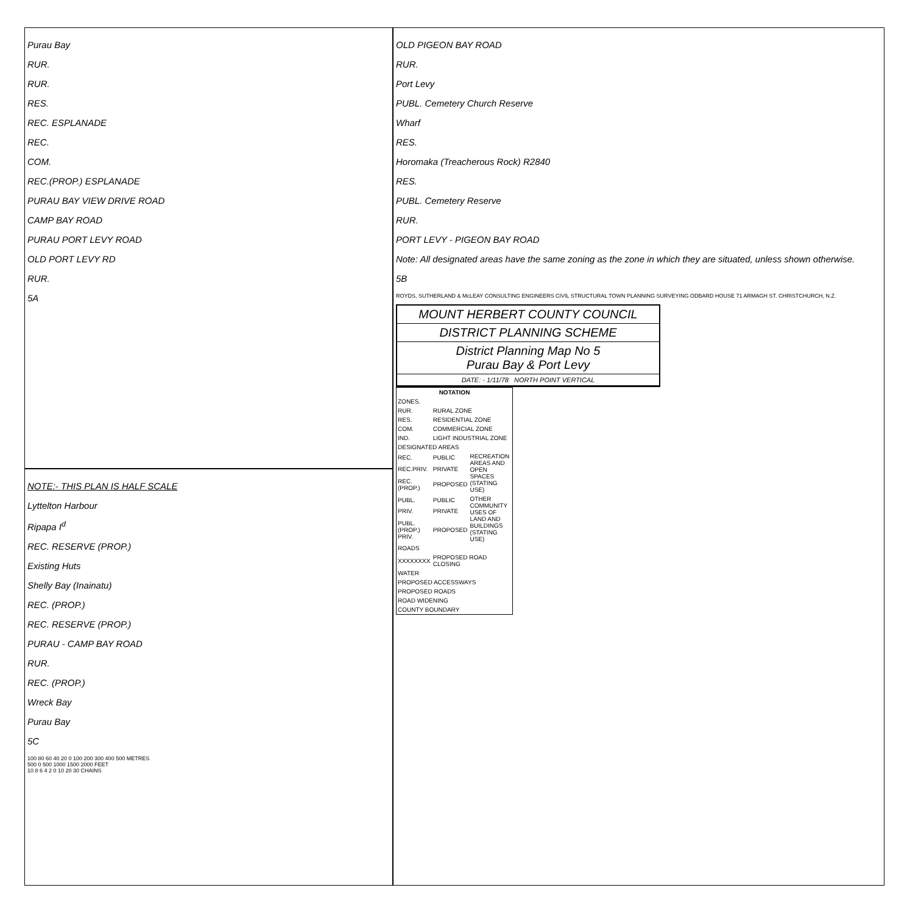Purau Bay
RUR.
RUR.
RES.
REC. ESPLANADE
REC.
COM.
REC.(PROP.) ESPLANADE
PURAU BAY VIEW DRIVE ROAD
CAMP BAY ROAD
PURAU PORT LEVY ROAD
OLD PORT LEVY RD
RUR.
5A
OLD PIGEON BAY ROAD
RUR.
Port Levy
PUBL. Cemetery Church Reserve
Wharf
RES.
Horomaka (Treacherous Rock) R2840
RES.
PUBL. Cemetery Reserve
RUR.
PORT LEVY - PIGEON BAY ROAD
Note: All designated areas have the same zoning as the zone in which they are situated, unless shown otherwise.
5B
ROYDS, SUTHERLAND & McLEAY CONSULTING ENGINEERS CIVIL STRUCTURAL TOWN PLANNING SURVEYING ODBARD HOUSE 71 ARMAGH ST. CHRISTCHURCH, N.Z.
MOUNT HERBERT COUNTY COUNCIL
DISTRICT PLANNING SCHEME
District Planning Map No 5
Purau Bay & Port Levy
DATE: - 1/11/78 NORTH POINT VERTICAL
| NOTATION | | |
| --- | --- | --- |
| ZONES. | | |
| RUR. | RURAL ZONE | |
| RES. | RESIDENTIAL ZONE | |
| COM. | COMMERCIAL ZONE | |
| IND. | LIGHT INDUSTRIAL ZONE | |
| DESIGNATED AREAS | | |
| REC. | PUBLIC | RECREATION AREAS AND OPEN SPACES (STATING USE) |
| REC.PRIV. | PRIVATE | |
| REC.(PROP.) | PROPOSED | |
| PUBL. | PUBLIC | OTHER COMMUNITY USES OF LAND AND BUILDINGS (STATING USE) |
| PRIV. | PRIVATE | |
| PUBL.(PROP.) PRIV. | PROPOSED | |
| ROADS | | |
| XXXXXXXX | PROPOSED ROAD CLOSING | |
| WATER | | |
| PROPOSED ACCESSWAYS | | |
| PROPOSED ROADS | | |
| ROAD WIDENING | | |
| COUNTY BOUNDARY | | |
NOTE:- THIS PLAN IS HALF SCALE
Lyttelton Harbour
Ripapa I<sup>d</sup>
REC. RESERVE (PROP.)
Existing Huts
Shelly Bay (Inainatu)
REC. (PROP.)
REC. RESERVE (PROP.)
PURAU - CAMP BAY ROAD
RUR.
REC. (PROP.)
Wreck Bay
Purau Bay
5C
100 80 60 40 20 0 100 200 300 400 500 METRES
500 0 500 1000 1500 2000 FEET
10 8 6 4 2 0 10 20 30 CHAINS